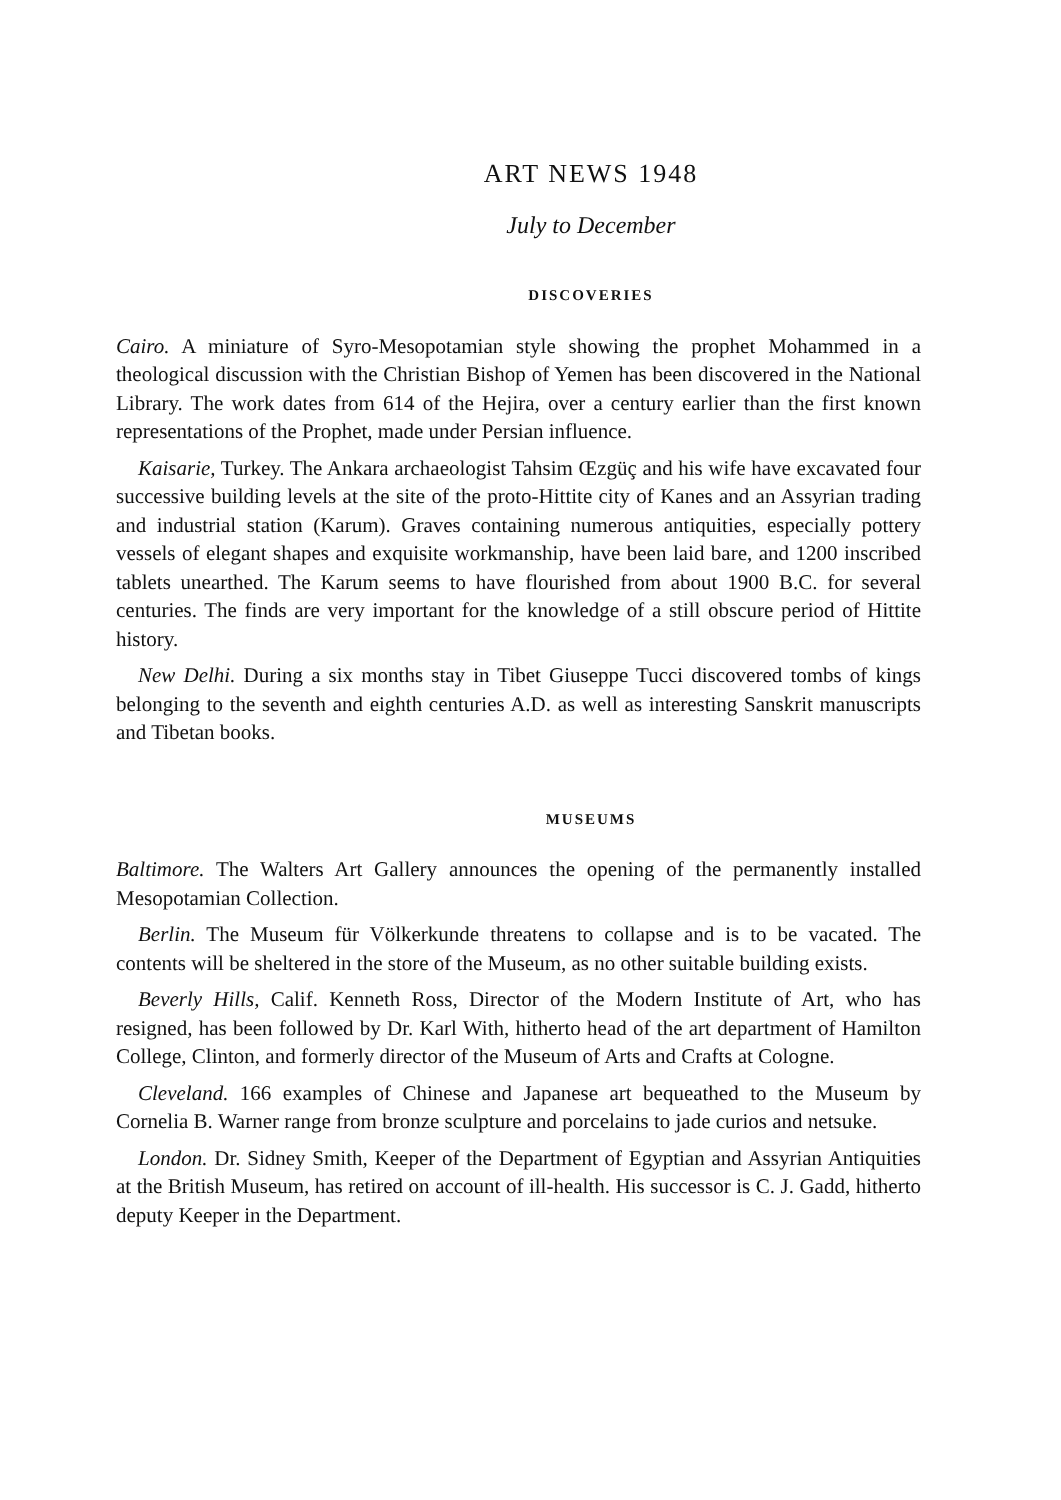ART NEWS 1948
July to December
DISCOVERIES
Cairo. A miniature of Syro-Mesopotamian style showing the prophet Mohammed in a theological discussion with the Christian Bishop of Yemen has been discovered in the National Library. The work dates from 614 of the Hejira, over a century earlier than the first known representations of the Prophet, made under Persian influence.
Kaisarie, Turkey. The Ankara archaeologist Tahsim Œzgüç and his wife have excavated four successive building levels at the site of the proto-Hittite city of Kanes and an Assyrian trading and industrial station (Karum). Graves containing numerous antiquities, especially pottery vessels of elegant shapes and exquisite workmanship, have been laid bare, and 1200 inscribed tablets unearthed. The Karum seems to have flourished from about 1900 B.C. for several centuries. The finds are very important for the knowledge of a still obscure period of Hittite history.
New Delhi. During a six months stay in Tibet Giuseppe Tucci discovered tombs of kings belonging to the seventh and eighth centuries A.D. as well as interesting Sanskrit manuscripts and Tibetan books.
MUSEUMS
Baltimore. The Walters Art Gallery announces the opening of the permanently installed Mesopotamian Collection.
Berlin. The Museum für Völkerkunde threatens to collapse and is to be vacated. The contents will be sheltered in the store of the Museum, as no other suitable building exists.
Beverly Hills, Calif. Kenneth Ross, Director of the Modern Institute of Art, who has resigned, has been followed by Dr. Karl With, hitherto head of the art department of Hamilton College, Clinton, and formerly director of the Museum of Arts and Crafts at Cologne.
Cleveland. 166 examples of Chinese and Japanese art bequeathed to the Museum by Cornelia B. Warner range from bronze sculpture and porcelains to jade curios and netsuke.
London. Dr. Sidney Smith, Keeper of the Department of Egyptian and Assyrian Antiquities at the British Museum, has retired on account of ill-health. His successor is C. J. Gadd, hitherto deputy Keeper in the Department.